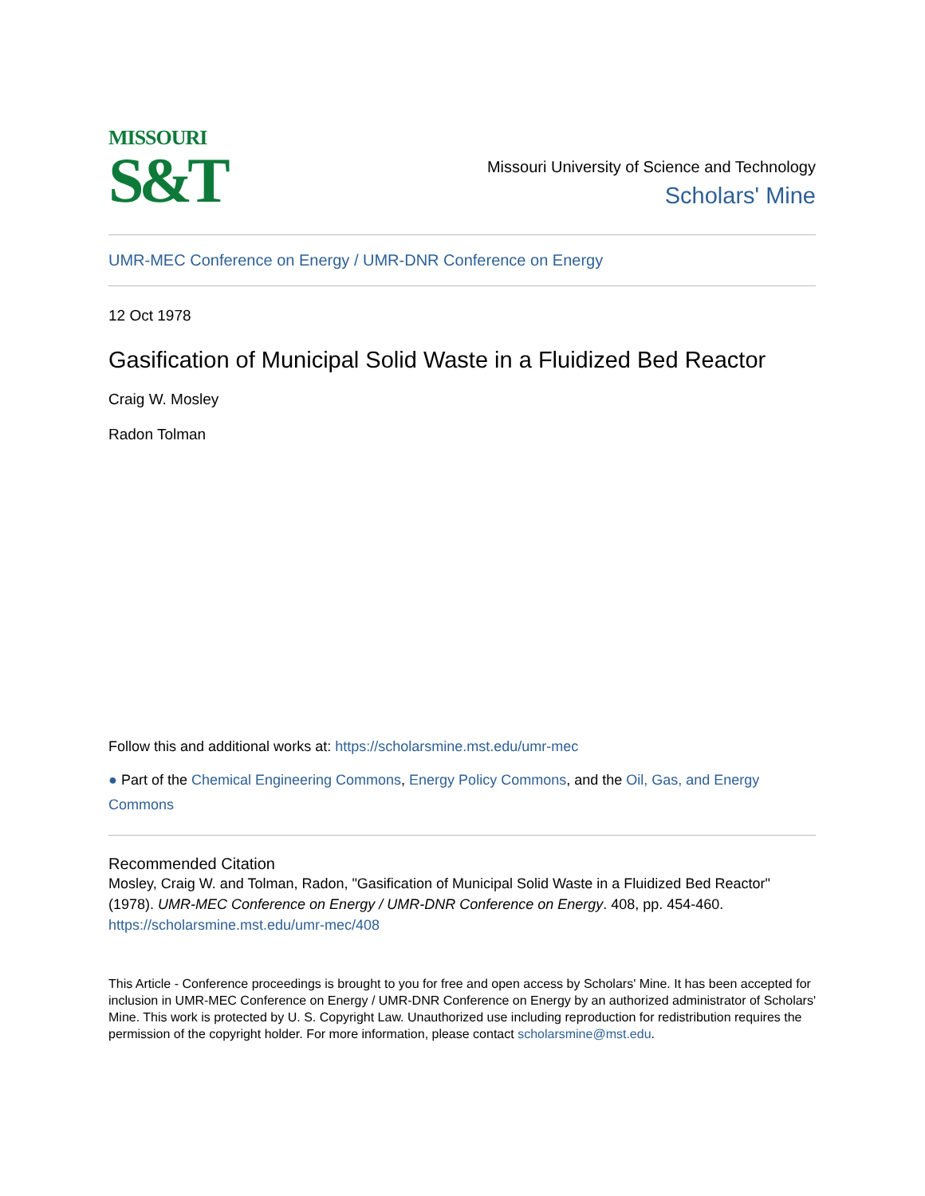MISSOURI
S&T
Missouri University of Science and Technology
Scholars' Mine
UMR-MEC Conference on Energy / UMR-DNR Conference on Energy
12 Oct 1978
Gasification of Municipal Solid Waste in a Fluidized Bed Reactor
Craig W. Mosley
Radon Tolman
Follow this and additional works at: https://scholarsmine.mst.edu/umr-mec
● Part of the Chemical Engineering Commons, Energy Policy Commons, and the Oil, Gas, and Energy Commons
Recommended Citation
Mosley, Craig W. and Tolman, Radon, "Gasification of Municipal Solid Waste in a Fluidized Bed Reactor" (1978). UMR-MEC Conference on Energy / UMR-DNR Conference on Energy. 408, pp. 454-460.
https://scholarsmine.mst.edu/umr-mec/408
This Article - Conference proceedings is brought to you for free and open access by Scholars' Mine. It has been accepted for inclusion in UMR-MEC Conference on Energy / UMR-DNR Conference on Energy by an authorized administrator of Scholars' Mine. This work is protected by U. S. Copyright Law. Unauthorized use including reproduction for redistribution requires the permission of the copyright holder. For more information, please contact scholarsmine@mst.edu.